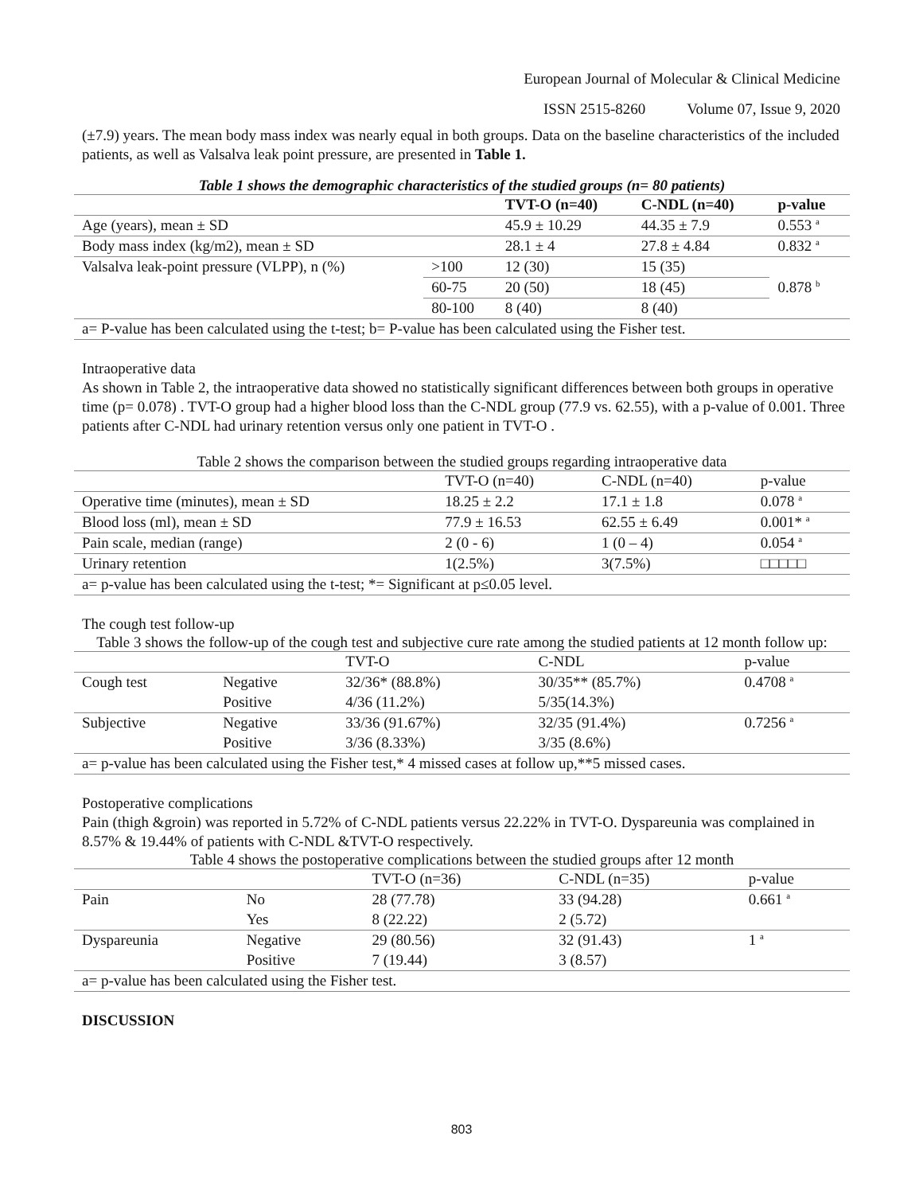European Journal of Molecular & Clinical Medicine
ISSN 2515-8260 Volume 07, Issue 9, 2020
(±7.9) years. The mean body mass index was nearly equal in both groups. Data on the baseline characteristics of the included patients, as well as Valsalva leak point pressure, are presented in Table 1.
Table 1 shows the demographic characteristics of the studied groups (n= 80 patients)
| | | TVT-O (n=40) | C-NDL (n=40) | p-value |
| --- | --- | --- | --- | --- |
| Age (years), mean ± SD | | 45.9 ± 10.29 | 44.35 ± 7.9 | 0.553 <sup>a</sup> |
| Body mass index (kg/m2), mean ± SD | | 28.1 ± 4 | 27.8 ± 4.84 | 0.832 <sup>a</sup> |
| Valsalva leak-point pressure (VLPP), n (%) | >100 | 12 (30) | 15 (35) | 0.878 <sup>b</sup> |
| | 60-75 | 20 (50) | 18 (45) | |
| | 80-100 | 8 (40) | 8 (40) | |
| a= P-value has been calculated using the t-test; b= P-value has been calculated using the Fisher test. | | | | |
Intraoperative data
As shown in Table 2, the intraoperative data showed no statistically significant differences between both groups in operative time (p= 0.078) . TVT-O group had a higher blood loss than the C-NDL group (77.9 vs. 62.55), with a p-value of 0.001. Three patients after C-NDL had urinary retention versus only one patient in TVT-O .
Table 2 shows the comparison between the studied groups regarding intraoperative data
| | TVT-O (n=40) | C-NDL (n=40) | p-value |
| Operative time (minutes), mean ± SD | 18.25 ± 2.2 | 17.1 ± 1.8 | 0.078 <sup>a</sup> |
| Blood loss (ml), mean ± SD | 77.9 ± 16.53 | 62.55 ± 6.49 | 0.001* <sup>a</sup> |
| Pain scale, median (range) | 2 (0 - 6) | 1 (0 – 4) | 0.054 <sup>a</sup> |
| Urinary retention | 1(2.5%) | 3(7.5%) | □□□□□ |
| a= p-value has been calculated using the t-test; *= Significant at p≤0.05 level. | | | |
The cough test follow-up
Table 3 shows the follow-up of the cough test and subjective cure rate among the studied patients at 12 month follow up:
| | | TVT-O | C-NDL | p-value |
| Cough test | Negative | 32/36* (88.8%) | 30/35** (85.7%) | 0.4708 <sup>a</sup> |
| | Positive | 4/36 (11.2%) | 5/35(14.3%) | |
| Subjective | Negative | 33/36 (91.67%) | 32/35 (91.4%) | 0.7256 <sup>a</sup> |
| | Positive | 3/36 (8.33%) | 3/35 (8.6%) | |
| a= p-value has been calculated using the Fisher test,* 4 missed cases at follow up,**5 missed cases. | | | | |
Postoperative complications
Pain (thigh &groin) was reported in 5.72% of C-NDL patients versus 22.22% in TVT-O. Dyspareunia was complained in 8.57% & 19.44% of patients with C-NDL &TVT-O respectively.
Table 4 shows the postoperative complications between the studied groups after 12 month
| | | TVT-O (n=36) | C-NDL (n=35) | p-value |
| Pain | No | 28 (77.78) | 33 (94.28) | 0.661 <sup>a</sup> |
| | Yes | 8 (22.22) | 2 (5.72) | |
| Dyspareunia | Negative | 29 (80.56) | 32 (91.43) | 1 <sup>a</sup> |
| | Positive | 7 (19.44) | 3 (8.57) | |
| a= p-value has been calculated using the Fisher test. | | | | |
DISCUSSION
803